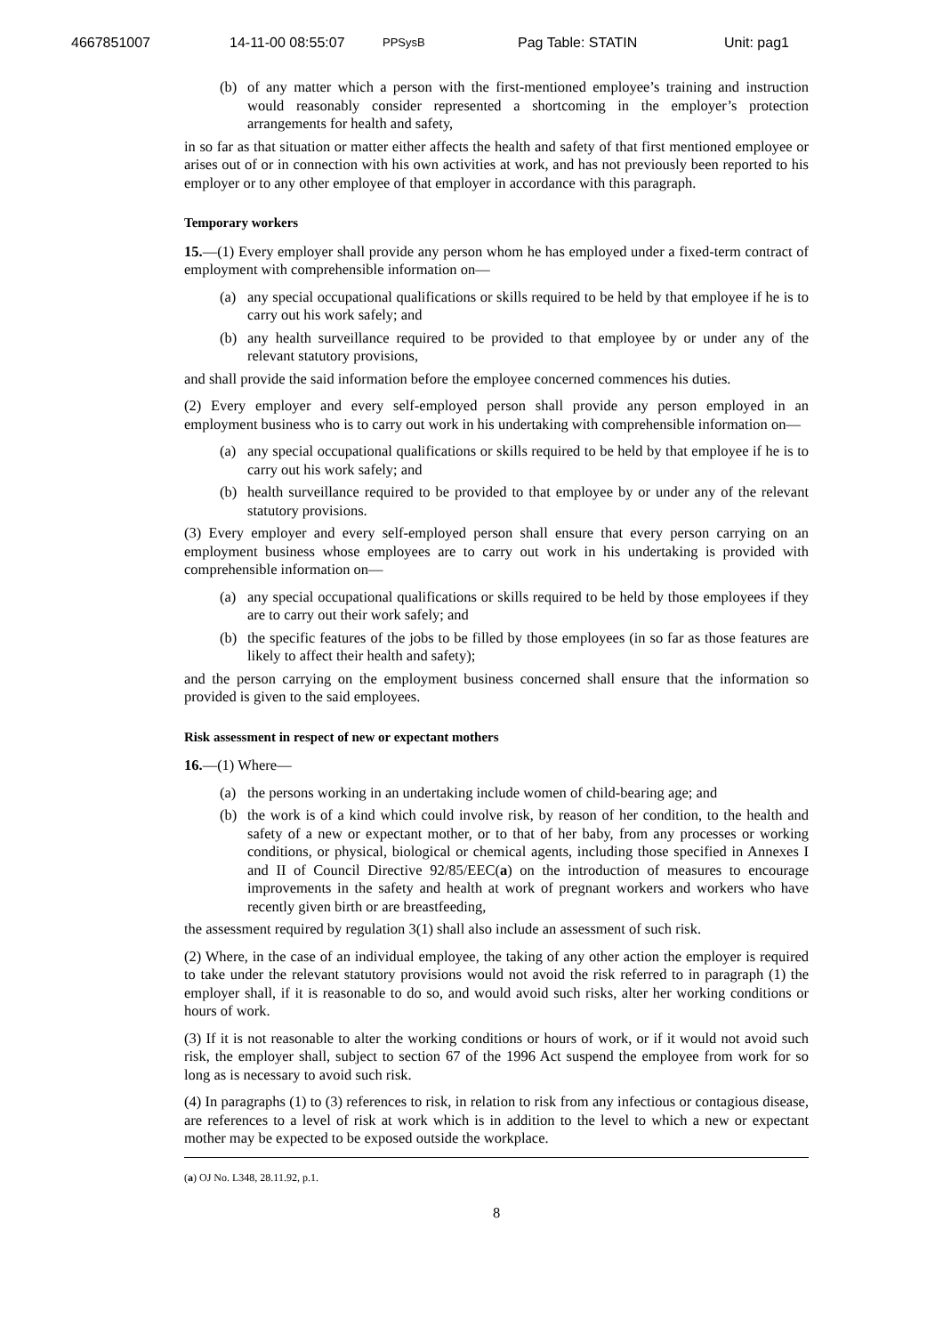4667851007 14-11-00 08:55:07 PPSysB Pag Table: STATIN Unit: pag1
(b) of any matter which a person with the first-mentioned employee’s training and instruction would reasonably consider represented a shortcoming in the employer’s protection arrangements for health and safety,
in so far as that situation or matter either affects the health and safety of that first mentioned employee or arises out of or in connection with his own activities at work, and has not previously been reported to his employer or to any other employee of that employer in accordance with this paragraph.
Temporary workers
15.—(1) Every employer shall provide any person whom he has employed under a fixed-term contract of employment with comprehensible information on—
(a) any special occupational qualifications or skills required to be held by that employee if he is to carry out his work safely; and
(b) any health surveillance required to be provided to that employee by or under any of the relevant statutory provisions,
and shall provide the said information before the employee concerned commences his duties.
(2) Every employer and every self-employed person shall provide any person employed in an employment business who is to carry out work in his undertaking with comprehensible information on—
(a) any special occupational qualifications or skills required to be held by that employee if he is to carry out his work safely; and
(b) health surveillance required to be provided to that employee by or under any of the relevant statutory provisions.
(3) Every employer and every self-employed person shall ensure that every person carrying on an employment business whose employees are to carry out work in his undertaking is provided with comprehensible information on—
(a) any special occupational qualifications or skills required to be held by those employees if they are to carry out their work safely; and
(b) the specific features of the jobs to be filled by those employees (in so far as those features are likely to affect their health and safety);
and the person carrying on the employment business concerned shall ensure that the information so provided is given to the said employees.
Risk assessment in respect of new or expectant mothers
16.—(1) Where—
(a) the persons working in an undertaking include women of child-bearing age; and
(b) the work is of a kind which could involve risk, by reason of her condition, to the health and safety of a new or expectant mother, or to that of her baby, from any processes or working conditions, or physical, biological or chemical agents, including those specified in Annexes I and II of Council Directive 92/85/EEC(a) on the introduction of measures to encourage improvements in the safety and health at work of pregnant workers and workers who have recently given birth or are breastfeeding,
the assessment required by regulation 3(1) shall also include an assessment of such risk.
(2) Where, in the case of an individual employee, the taking of any other action the employer is required to take under the relevant statutory provisions would not avoid the risk referred to in paragraph (1) the employer shall, if it is reasonable to do so, and would avoid such risks, alter her working conditions or hours of work.
(3) If it is not reasonable to alter the working conditions or hours of work, or if it would not avoid such risk, the employer shall, subject to section 67 of the 1996 Act suspend the employee from work for so long as is necessary to avoid such risk.
(4) In paragraphs (1) to (3) references to risk, in relation to risk from any infectious or contagious disease, are references to a level of risk at work which is in addition to the level to which a new or expectant mother may be expected to be exposed outside the workplace.
(a) OJ No. L348, 28.11.92, p.1.
8